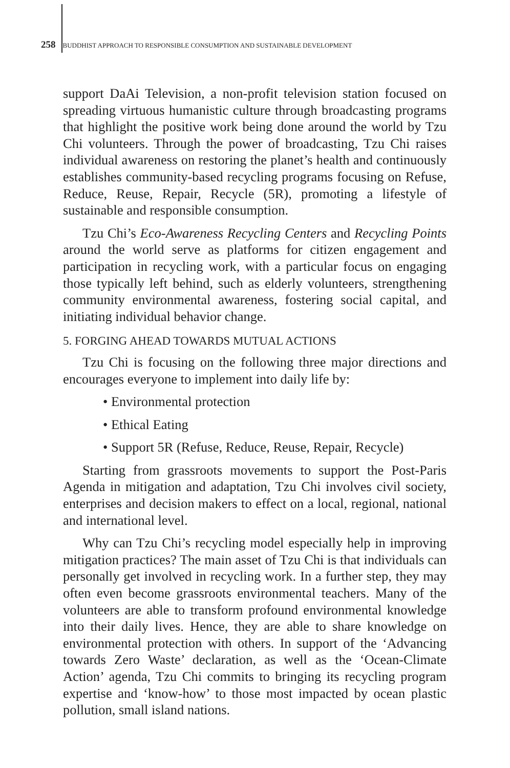258 BUDDHIST APPROACH TO RESPONSIBLE CONSUMPTION AND SUSTAINABLE DEVELOPMENT
support DaAi Television, a non-profit television station focused on spreading virtuous humanistic culture through broadcasting programs that highlight the positive work being done around the world by Tzu Chi volunteers. Through the power of broadcasting, Tzu Chi raises individual awareness on restoring the planet’s health and continuously establishes community-based recycling programs focusing on Refuse, Reduce, Reuse, Repair, Recycle (5R), promoting a lifestyle of sustainable and responsible consumption.
Tzu Chi’s Eco-Awareness Recycling Centers and Recycling Points around the world serve as platforms for citizen engagement and participation in recycling work, with a particular focus on engaging those typically left behind, such as elderly volunteers, strengthening community environmental awareness, fostering social capital, and initiating individual behavior change.
5. FORGING AHEAD TOWARDS MUTUAL ACTIONS
Tzu Chi is focusing on the following three major directions and encourages everyone to implement into daily life by:
• Environmental protection
• Ethical Eating
• Support 5R (Refuse, Reduce, Reuse, Repair, Recycle)
Starting from grassroots movements to support the Post-Paris Agenda in mitigation and adaptation, Tzu Chi involves civil society, enterprises and decision makers to effect on a local, regional, national and international level.
Why can Tzu Chi’s recycling model especially help in improving mitigation practices? The main asset of Tzu Chi is that individuals can personally get involved in recycling work. In a further step, they may often even become grassroots environmental teachers. Many of the volunteers are able to transform profound environmental knowledge into their daily lives. Hence, they are able to share knowledge on environmental protection with others. In support of the ‘Advancing towards Zero Waste’ declaration, as well as the ‘Ocean-Climate Action’ agenda, Tzu Chi commits to bringing its recycling program expertise and ‘know-how’ to those most impacted by ocean plastic pollution, small island nations.